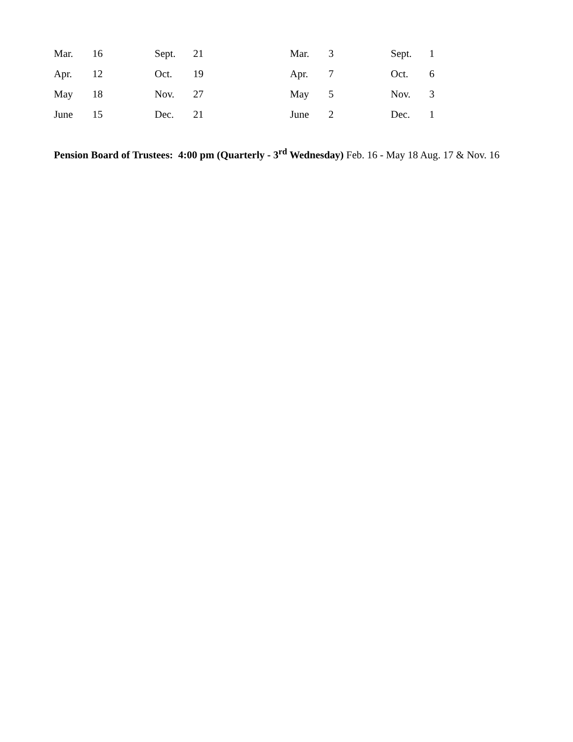| Mar. | 16 | Sept. | 21 | Mar. | 3 | Sept. | 1 |
| Apr. | 12 | Oct. | 19 | Apr. | 7 | Oct. | 6 |
| May | 18 | Nov. | 27 | May | 5 | Nov. | 3 |
| June | 15 | Dec. | 21 | June | 2 | Dec. | 1 |
Pension Board of Trustees: 4:00 pm (Quarterly - 3<sup>rd</sup> Wednesday) Feb. 16 - May 18 Aug. 17 & Nov. 16